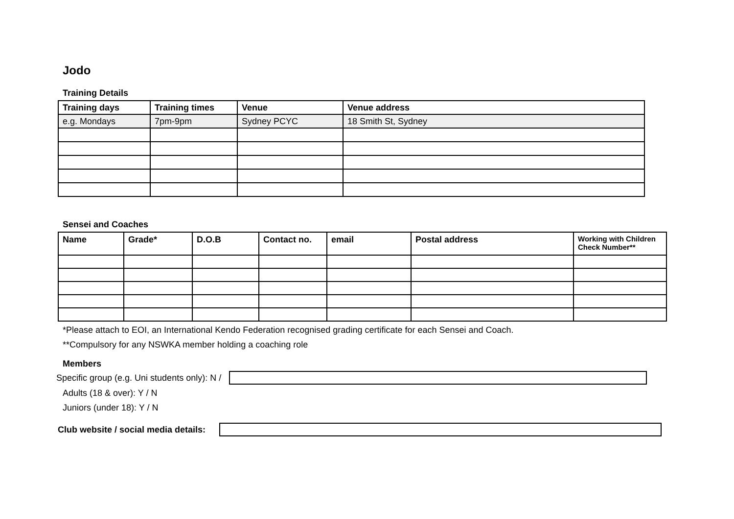Jodo
Training Details
| Training days | Training times | Venue | Venue address |
| --- | --- | --- | --- |
| e.g. Mondays | 7pm-9pm | Sydney PCYC | 18 Smith St, Sydney |
Sensei and Coaches
| Name | Grade* | D.O.B | Contact no. | email | Postal address | Working with Children Check Number** |
| --- | --- | --- | --- | --- | --- | --- |
*Please attach to EOI, an International Kendo Federation recognised grading certificate for each Sensei and Coach.
**Compulsory for any NSWKA member holding a coaching role
Members
Specific group (e.g. Uni students only): N /
Adults (18 & over): Y / N
Juniors (under 18): Y / N
Club website / social media details: